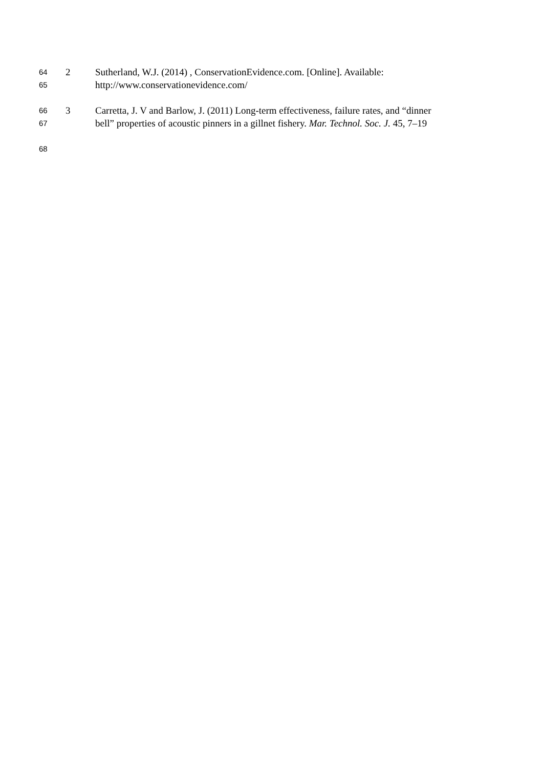64 2 Sutherland, W.J. (2014) , ConservationEvidence.com. [Online]. Available:
65 http://www.conservationevidence.com/
66 3 Carretta, J. V and Barlow, J. (2011) Long-term effectiveness, failure rates, and “dinner
67 bell” properties of acoustic pinners in a gillnet fishery. Mar. Technol. Soc. J. 45, 7–19
68